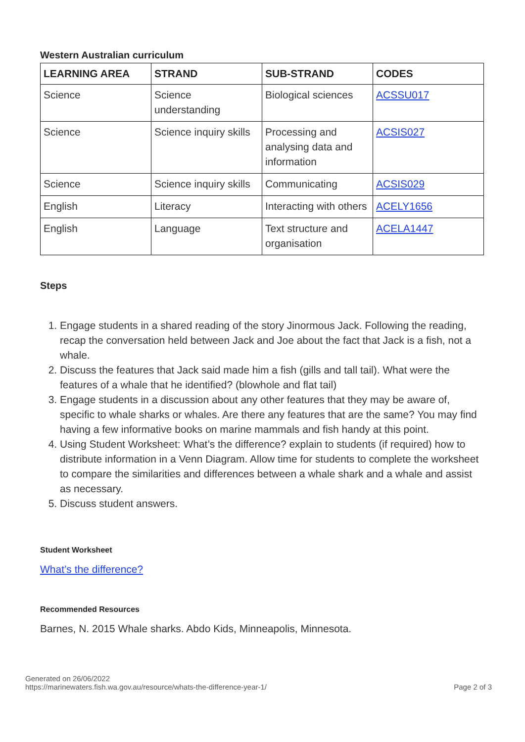Western Australian curriculum
| LEARNING AREA | STRAND | SUB-STRAND | CODES |
| --- | --- | --- | --- |
| Science | Science understanding | Biological sciences | ACSSU017 |
| Science | Science inquiry skills | Processing and analysing data and information | ACSIS027 |
| Science | Science inquiry skills | Communicating | ACSIS029 |
| English | Literacy | Interacting with others | ACELY1656 |
| English | Language | Text structure and organisation | ACELA1447 |
Steps
1. Engage students in a shared reading of the story Jinormous Jack. Following the reading, recap the conversation held between Jack and Joe about the fact that Jack is a fish, not a whale.
2. Discuss the features that Jack said made him a fish (gills and tall tail). What were the features of a whale that he identified? (blowhole and flat tail)
3. Engage students in a discussion about any other features that they may be aware of, specific to whale sharks or whales. Are there any features that are the same? You may find having a few informative books on marine mammals and fish handy at this point.
4. Using Student Worksheet: What’s the difference? explain to students (if required) how to distribute information in a Venn Diagram. Allow time for students to complete the worksheet to compare the similarities and differences between a whale shark and a whale and assist as necessary.
5. Discuss student answers.
Student Worksheet
What’s the difference?
Recommended Resources
Barnes, N. 2015 Whale sharks. Abdo Kids, Minneapolis, Minnesota.
Generated on 26/06/2022
https://marinewaters.fish.wa.gov.au/resource/whats-the-difference-year-1/
Page 2 of 3